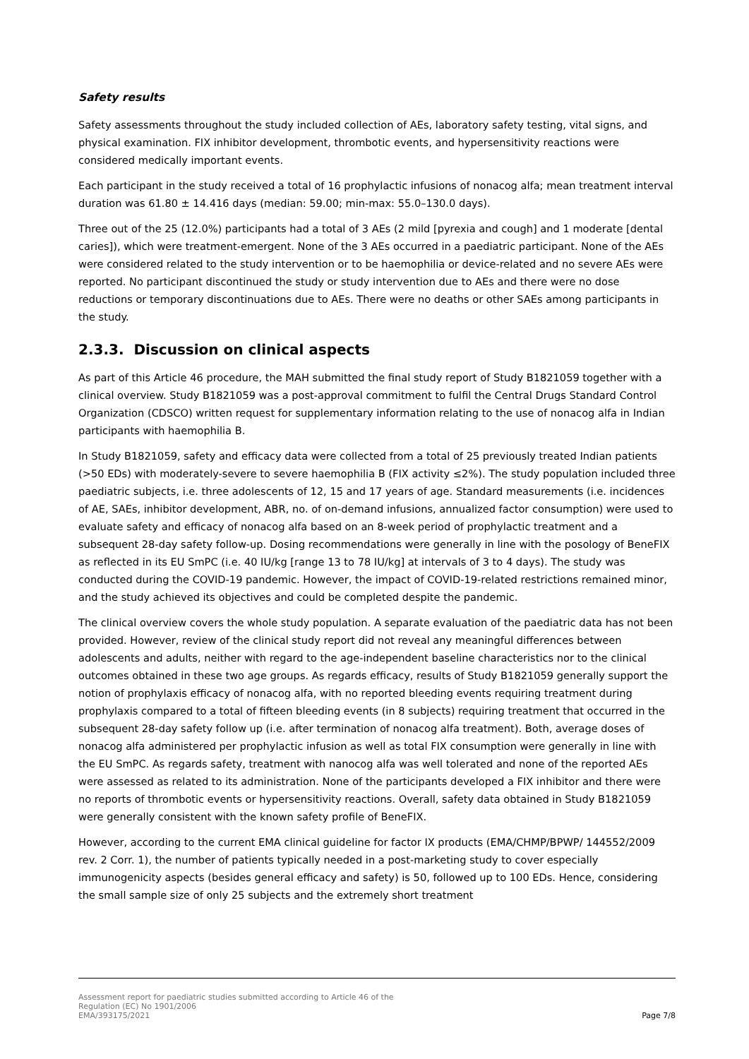Safety results
Safety assessments throughout the study included collection of AEs, laboratory safety testing, vital signs, and physical examination. FIX inhibitor development, thrombotic events, and hypersensitivity reactions were considered medically important events.
Each participant in the study received a total of 16 prophylactic infusions of nonacog alfa; mean treatment interval duration was 61.80 ± 14.416 days (median: 59.00; min-max: 55.0–130.0 days).
Three out of the 25 (12.0%) participants had a total of 3 AEs (2 mild [pyrexia and cough] and 1 moderate [dental caries]), which were treatment-emergent. None of the 3 AEs occurred in a paediatric participant. None of the AEs were considered related to the study intervention or to be haemophilia or device-related and no severe AEs were reported. No participant discontinued the study or study intervention due to AEs and there were no dose reductions or temporary discontinuations due to AEs. There were no deaths or other SAEs among participants in the study.
2.3.3. Discussion on clinical aspects
As part of this Article 46 procedure, the MAH submitted the final study report of Study B1821059 together with a clinical overview. Study B1821059 was a post-approval commitment to fulfil the Central Drugs Standard Control Organization (CDSCO) written request for supplementary information relating to the use of nonacog alfa in Indian participants with haemophilia B.
In Study B1821059, safety and efficacy data were collected from a total of 25 previously treated Indian patients (>50 EDs) with moderately-severe to severe haemophilia B (FIX activity ≤2%). The study population included three paediatric subjects, i.e. three adolescents of 12, 15 and 17 years of age. Standard measurements (i.e. incidences of AE, SAEs, inhibitor development, ABR, no. of on-demand infusions, annualized factor consumption) were used to evaluate safety and efficacy of nonacog alfa based on an 8-week period of prophylactic treatment and a subsequent 28-day safety follow-up. Dosing recommendations were generally in line with the posology of BeneFIX as reflected in its EU SmPC (i.e. 40 IU/kg [range 13 to 78 IU/kg] at intervals of 3 to 4 days). The study was conducted during the COVID-19 pandemic. However, the impact of COVID-19-related restrictions remained minor, and the study achieved its objectives and could be completed despite the pandemic.
The clinical overview covers the whole study population. A separate evaluation of the paediatric data has not been provided. However, review of the clinical study report did not reveal any meaningful differences between adolescents and adults, neither with regard to the age-independent baseline characteristics nor to the clinical outcomes obtained in these two age groups. As regards efficacy, results of Study B1821059 generally support the notion of prophylaxis efficacy of nonacog alfa, with no reported bleeding events requiring treatment during prophylaxis compared to a total of fifteen bleeding events (in 8 subjects) requiring treatment that occurred in the subsequent 28-day safety follow up (i.e. after termination of nonacog alfa treatment). Both, average doses of nonacog alfa administered per prophylactic infusion as well as total FIX consumption were generally in line with the EU SmPC. As regards safety, treatment with nanocog alfa was well tolerated and none of the reported AEs were assessed as related to its administration. None of the participants developed a FIX inhibitor and there were no reports of thrombotic events or hypersensitivity reactions. Overall, safety data obtained in Study B1821059 were generally consistent with the known safety profile of BeneFIX.
However, according to the current EMA clinical guideline for factor IX products (EMA/CHMP/BPWP/ 144552/2009 rev. 2 Corr. 1), the number of patients typically needed in a post-marketing study to cover especially immunogenicity aspects (besides general efficacy and safety) is 50, followed up to 100 EDs. Hence, considering the small sample size of only 25 subjects and the extremely short treatment
Assessment report for paediatric studies submitted according to Article 46 of the
Regulation (EC) No 1901/2006
EMA/393175/2021
Page 7/8